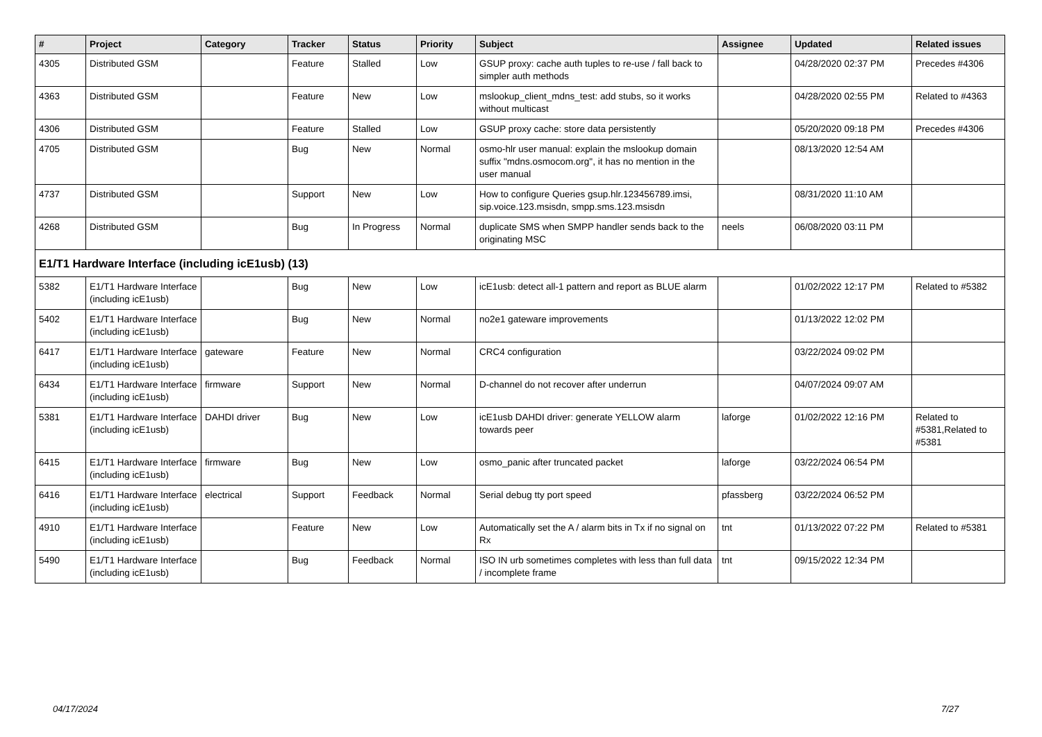| # | Project | Category | Tracker | Status | Priority | Subject | Assignee | Updated | Related issues |
| --- | --- | --- | --- | --- | --- | --- | --- | --- | --- |
| 4305 | Distributed GSM | | Feature | Stalled | Low | GSUP proxy: cache auth tuples to re-use / fall back to simpler auth methods | | 04/28/2020 02:37 PM | Precedes #4306 |
| 4363 | Distributed GSM | | Feature | New | Low | mslookup_client_mdns_test: add stubs, so it works without multicast | | 04/28/2020 02:55 PM | Related to #4363 |
| 4306 | Distributed GSM | | Feature | Stalled | Low | GSUP proxy cache: store data persistently | | 05/20/2020 09:18 PM | Precedes #4306 |
| 4705 | Distributed GSM | | Bug | New | Normal | osmo-hlr user manual: explain the mslookup domain suffix "mdns.osmocom.org", it has no mention in the user manual | | 08/13/2020 12:54 AM | |
| 4737 | Distributed GSM | | Support | New | Low | How to configure Queries gsup.hlr.123456789.imsi, sip.voice.123.msisdn, smpp.sms.123.msisdn | | 08/31/2020 11:10 AM | |
| 4268 | Distributed GSM | | Bug | In Progress | Normal | duplicate SMS when SMPP handler sends back to the originating MSC | neels | 06/08/2020 03:11 PM | |
| E1/T1 Hardware Interface (including icE1usb) (13) | | | | | | | | | |
| 5382 | E1/T1 Hardware Interface (including icE1usb) | | Bug | New | Low | icE1usb: detect all-1 pattern and report as BLUE alarm | | 01/02/2022 12:17 PM | Related to #5382 |
| 5402 | E1/T1 Hardware Interface (including icE1usb) | | Bug | New | Normal | no2e1 gateware improvements | | 01/13/2022 12:02 PM | |
| 6417 | E1/T1 Hardware Interface (including icE1usb) | gateware | Feature | New | Normal | CRC4 configuration | | 03/22/2024 09:02 PM | |
| 6434 | E1/T1 Hardware Interface (including icE1usb) | firmware | Support | New | Normal | D-channel do not recover after underrun | | 04/07/2024 09:07 AM | |
| 5381 | E1/T1 Hardware Interface (including icE1usb) | DAHDI driver | Bug | New | Low | icE1usb DAHDI driver: generate YELLOW alarm towards peer | laforge | 01/02/2022 12:16 PM | Related to #5381,Related to #5381 |
| 6415 | E1/T1 Hardware Interface (including icE1usb) | firmware | Bug | New | Low | osmo_panic after truncated packet | laforge | 03/22/2024 06:54 PM | |
| 6416 | E1/T1 Hardware Interface (including icE1usb) | electrical | Support | Feedback | Normal | Serial debug tty port speed | pfassberg | 03/22/2024 06:52 PM | |
| 4910 | E1/T1 Hardware Interface (including icE1usb) | | Feature | New | Low | Automatically set the A / alarm bits in Tx if no signal on Rx | tnt | 01/13/2022 07:22 PM | Related to #5381 |
| 5490 | E1/T1 Hardware Interface (including icE1usb) | | Bug | Feedback | Normal | ISO IN urb sometimes completes with less than full data / incomplete frame | tnt | 09/15/2022 12:34 PM | |
04/17/2024 7/27